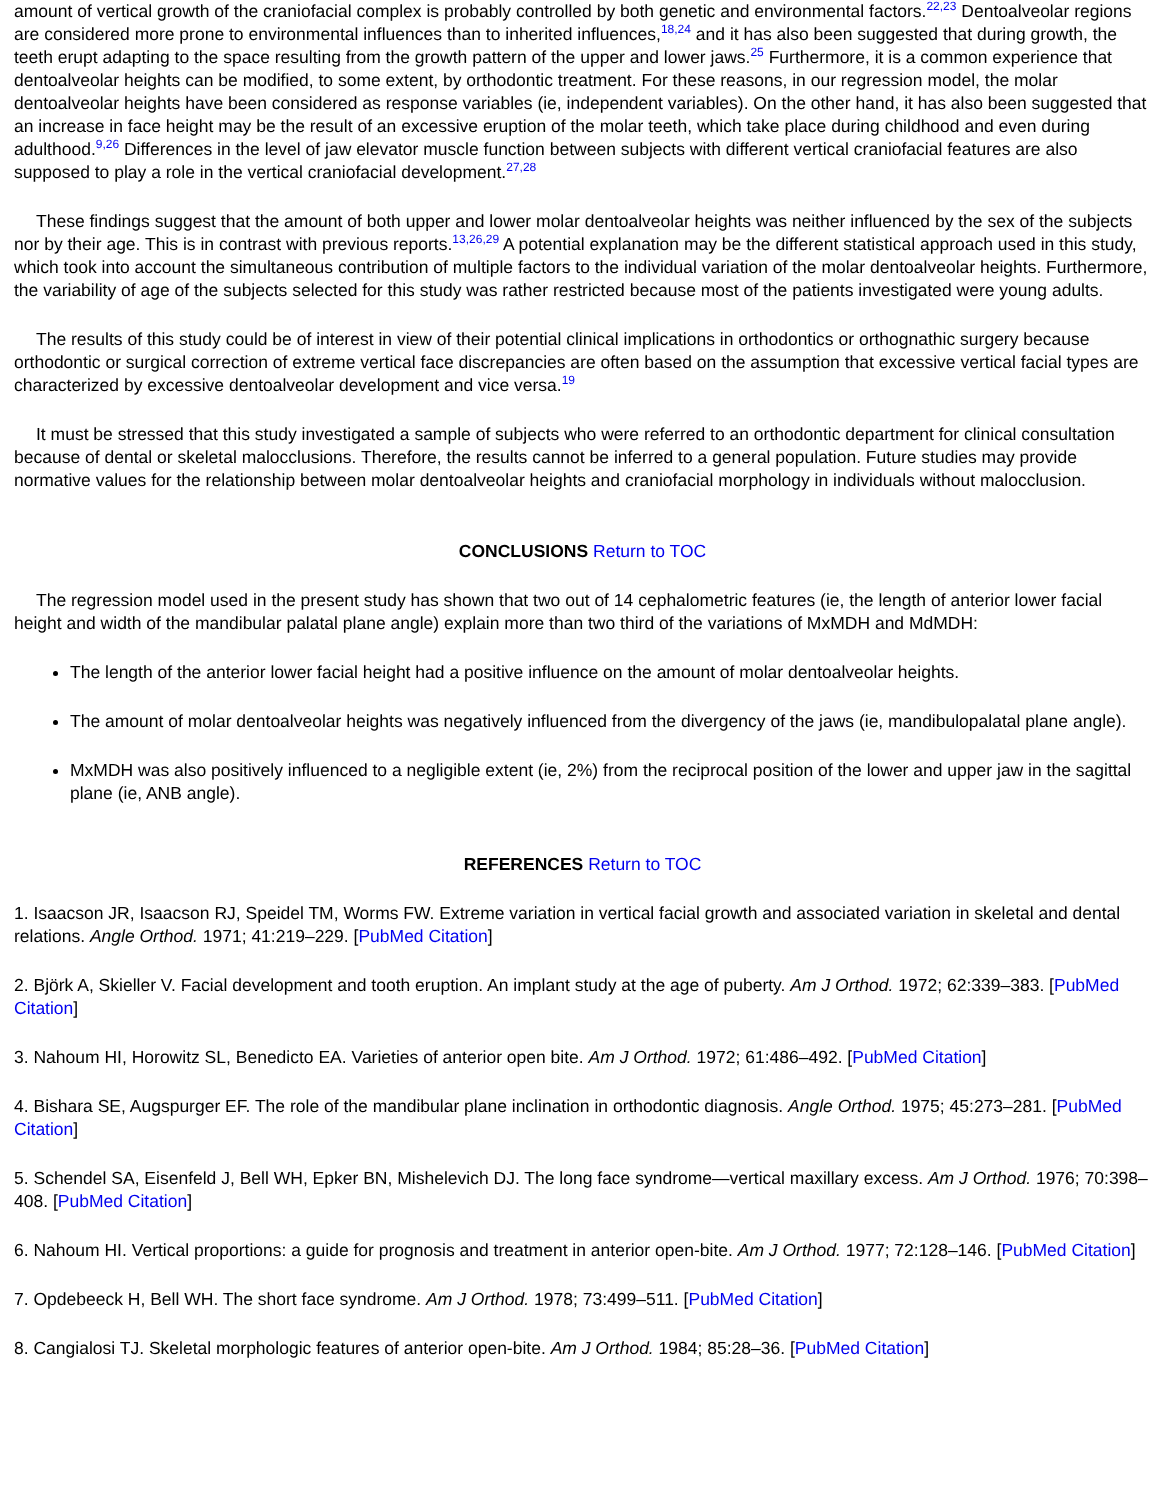amount of vertical growth of the craniofacial complex is probably controlled by both genetic and environmental factors.<sup>22,23</sup> Dentoalveolar regions are considered more prone to environmental influences than to inherited influences,<sup>18,24</sup> and it has also been suggested that during growth, the teeth erupt adapting to the space resulting from the growth pattern of the upper and lower jaws.<sup>25</sup> Furthermore, it is a common experience that dentoalveolar heights can be modified, to some extent, by orthodontic treatment. For these reasons, in our regression model, the molar dentoalveolar heights have been considered as response variables (ie, independent variables). On the other hand, it has also been suggested that an increase in face height may be the result of an excessive eruption of the molar teeth, which take place during childhood and even during adulthood.<sup>9,26</sup> Differences in the level of jaw elevator muscle function between subjects with different vertical craniofacial features are also supposed to play a role in the vertical craniofacial development.<sup>27,28</sup>
These findings suggest that the amount of both upper and lower molar dentoalveolar heights was neither influenced by the sex of the subjects nor by their age. This is in contrast with previous reports.<sup>13,26,29</sup> A potential explanation may be the different statistical approach used in this study, which took into account the simultaneous contribution of multiple factors to the individual variation of the molar dentoalveolar heights. Furthermore, the variability of age of the subjects selected for this study was rather restricted because most of the patients investigated were young adults.
The results of this study could be of interest in view of their potential clinical implications in orthodontics or orthognathic surgery because orthodontic or surgical correction of extreme vertical face discrepancies are often based on the assumption that excessive vertical facial types are characterized by excessive dentoalveolar development and vice versa.<sup>19</sup>
It must be stressed that this study investigated a sample of subjects who were referred to an orthodontic department for clinical consultation because of dental or skeletal malocclusions. Therefore, the results cannot be inferred to a general population. Future studies may provide normative values for the relationship between molar dentoalveolar heights and craniofacial morphology in individuals without malocclusion.
CONCLUSIONS Return to TOC
The regression model used in the present study has shown that two out of 14 cephalometric features (ie, the length of anterior lower facial height and width of the mandibular palatal plane angle) explain more than two third of the variations of MxMDH and MdMDH:
The length of the anterior lower facial height had a positive influence on the amount of molar dentoalveolar heights.
The amount of molar dentoalveolar heights was negatively influenced from the divergency of the jaws (ie, mandibulopalatal plane angle).
MxMDH was also positively influenced to a negligible extent (ie, 2%) from the reciprocal position of the lower and upper jaw in the sagittal plane (ie, ANB angle).
REFERENCES Return to TOC
1. Isaacson JR, Isaacson RJ, Speidel TM, Worms FW. Extreme variation in vertical facial growth and associated variation in skeletal and dental relations. Angle Orthod. 1971; 41:219–229. [PubMed Citation]
2. Björk A, Skieller V. Facial development and tooth eruption. An implant study at the age of puberty. Am J Orthod. 1972; 62:339–383. [PubMed Citation]
3. Nahoum HI, Horowitz SL, Benedicto EA. Varieties of anterior open bite. Am J Orthod. 1972; 61:486–492. [PubMed Citation]
4. Bishara SE, Augspurger EF. The role of the mandibular plane inclination in orthodontic diagnosis. Angle Orthod. 1975; 45:273–281. [PubMed Citation]
5. Schendel SA, Eisenfeld J, Bell WH, Epker BN, Mishelevich DJ. The long face syndrome—vertical maxillary excess. Am J Orthod. 1976; 70:398–408. [PubMed Citation]
6. Nahoum HI. Vertical proportions: a guide for prognosis and treatment in anterior open-bite. Am J Orthod. 1977; 72:128–146. [PubMed Citation]
7. Opdebeeck H, Bell WH. The short face syndrome. Am J Orthod. 1978; 73:499–511. [PubMed Citation]
8. Cangialosi TJ. Skeletal morphologic features of anterior open-bite. Am J Orthod. 1984; 85:28–36. [PubMed Citation]